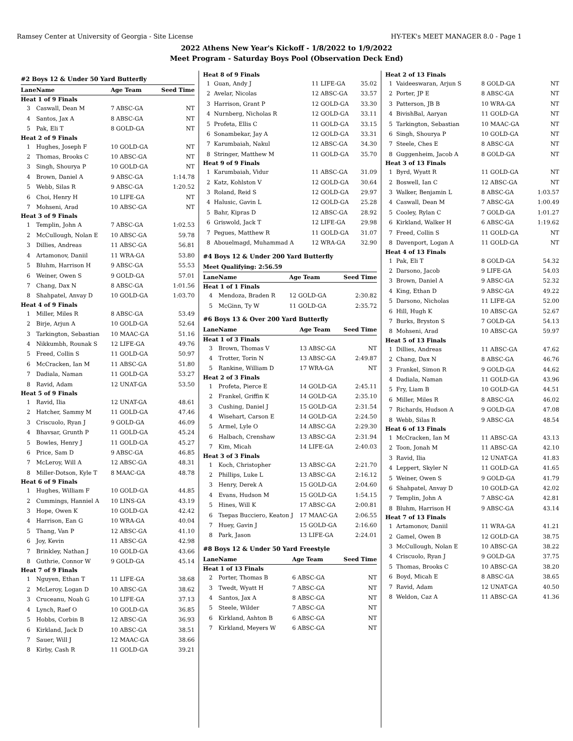Ramsey Center at University of Georgia - Site License HY-TEK's MEET MANAGER 8.0 - Page 1
2022 Athens New Year's Kickoff - 1/8/2022 to 1/9/2022
Meet Program - Saturday Boys Pool (Observation Deck End)
#2 Boys 12 & Under 50 Yard Butterfly
| Lane | Name | Age Team | Seed Time |
| --- | --- | --- | --- |
| Heat 1 of 9 Finals | | | |
| 3 | Caswall, Dean M | 7 ABSC-GA | NT |
| 4 | Santos, Jax A | 8 ABSC-GA | NT |
| 5 | Pak, Eli T | 8 GOLD-GA | NT |
| Heat 2 of 9 Finals | | | |
| 1 | Hughes, Joseph F | 10 GOLD-GA | NT |
| 2 | Thomas, Brooks C | 10 ABSC-GA | NT |
| 3 | Singh, Shourya P | 10 GOLD-GA | NT |
| 4 | Brown, Daniel A | 9 ABSC-GA | 1:14.78 |
| 5 | Webb, Silas R | 9 ABSC-GA | 1:20.52 |
| 6 | Choi, Henry H | 10 LIFE-GA | NT |
| 7 | Mohseni, Arad | 10 ABSC-GA | NT |
| Heat 3 of 9 Finals | | | |
| 1 | Templin, John A | 7 ABSC-GA | 1:02.53 |
| 2 | McCullough, Nolan E | 10 ABSC-GA | 59.78 |
| 3 | Dillies, Andreas | 11 ABSC-GA | 56.81 |
| 4 | Artamonov, Daniil | 11 WRA-GA | 53.80 |
| 5 | Bluhm, Harrison H | 9 ABSC-GA | 55.53 |
| 6 | Weiner, Owen S | 9 GOLD-GA | 57.01 |
| 7 | Chang, Dax N | 8 ABSC-GA | 1:01.56 |
| 8 | Shahpatel, Anvay D | 10 GOLD-GA | 1:03.70 |
| Heat 4 of 9 Finals | | | |
| 1 | Miller, Miles R | 8 ABSC-GA | 53.49 |
| 2 | Birje, Arjun A | 10 GOLD-GA | 52.64 |
| 3 | Tarkington, Sebastian | 10 MAAC-GA | 51.16 |
| 4 | Nikkumbh, Rounak S | 12 LIFE-GA | 49.76 |
| 5 | Freed, Collin S | 11 GOLD-GA | 50.97 |
| 6 | McCracken, Ian M | 11 ABSC-GA | 51.80 |
| 7 | Dadiala, Naman | 11 GOLD-GA | 53.27 |
| 8 | Ravid, Adam | 12 UNAT-GA | 53.50 |
| Heat 5 of 9 Finals | | | |
| 1 | Ravid, Ilia | 12 UNAT-GA | 48.61 |
| 2 | Hatcher, Sammy M | 11 GOLD-GA | 47.46 |
| 3 | Criscuolo, Ryan J | 9 GOLD-GA | 46.09 |
| 4 | Bhavsar, Grunth P | 11 GOLD-GA | 45.24 |
| 5 | Bowles, Henry J | 11 GOLD-GA | 45.27 |
| 6 | Price, Sam D | 9 ABSC-GA | 46.85 |
| 7 | McLeroy, Will A | 12 ABSC-GA | 48.31 |
| 8 | Miller-Dotson, Kyle T | 8 MAAC-GA | 48.78 |
| Heat 6 of 9 Finals | | | |
| 1 | Hughes, William F | 10 GOLD-GA | 44.85 |
| 2 | Cummings, Hanniel A | 10 LINS-GA | 43.19 |
| 3 | Hope, Owen K | 10 GOLD-GA | 42.42 |
| 4 | Harrison, Ean G | 10 WRA-GA | 40.04 |
| 5 | Thang, Van P | 12 ABSC-GA | 41.10 |
| 6 | Joy, Kevin | 11 ABSC-GA | 42.98 |
| 7 | Brinkley, Nathan J | 10 GOLD-GA | 43.66 |
| 8 | Guthrie, Connor W | 9 GOLD-GA | 45.14 |
| Heat 7 of 9 Finals | | | |
| 1 | Nguyen, Ethan T | 11 LIFE-GA | 38.68 |
| 2 | McLeroy, Logan D | 10 ABSC-GA | 38.62 |
| 3 | Cruceanu, Noah G | 10 LIFE-GA | 37.13 |
| 4 | Lynch, Raef O | 10 GOLD-GA | 36.85 |
| 5 | Hobbs, Corbin B | 12 ABSC-GA | 36.93 |
| 6 | Kirkland, Jack D | 10 ABSC-GA | 38.51 |
| 7 | Sauer, Will J | 12 MAAC-GA | 38.66 |
| 8 | Kirby, Cash R | 11 GOLD-GA | 39.21 |
| Heat 8 of 9 Finals | | | |
| 1 | Guan, Andy J | 11 LIFE-GA | 35.02 |
| 2 | Avelar, Nicolas | 12 ABSC-GA | 33.57 |
| 3 | Harrison, Grant P | 12 GOLD-GA | 33.30 |
| 4 | Nurnberg, Nicholas R | 12 GOLD-GA | 33.11 |
| 5 | Profeta, Ellis C | 11 GOLD-GA | 33.15 |
| 6 | Sonambekar, Jay A | 12 GOLD-GA | 33.31 |
| 7 | Karumbaiah, Nakul | 12 ABSC-GA | 34.30 |
| 8 | Stringer, Matthew M | 11 GOLD-GA | 35.70 |
| Heat 9 of 9 Finals | | | |
| 1 | Karumbaiah, Vidur | 11 ABSC-GA | 31.09 |
| 2 | Katz, Kohlston V | 12 GOLD-GA | 30.64 |
| 3 | Roland, Reid S | 12 GOLD-GA | 29.97 |
| 4 | Halusic, Gavin L | 12 GOLD-GA | 25.28 |
| 5 | Bahr, Kipras D | 12 ABSC-GA | 28.92 |
| 6 | Griswold, Jack T | 12 LIFE-GA | 29.98 |
| 7 | Pegues, Matthew R | 11 GOLD-GA | 31.07 |
| 8 | Abouelmagd, Muhammad A | 12 WRA-GA | 32.90 |
#4 Boys 12 & Under 200 Yard Butterfly
| Meet Qualifying: 2:56.59 | | | |
| --- | --- | --- | --- |
| Lane | Name | Age Team | Seed Time |
| Heat 1 of 1 Finals | | | |
| 4 | Mendoza, Braden R | 12 GOLD-GA | 2:30.82 |
| 5 | McGinn, Ty W | 11 GOLD-GA | 2:35.72 |
#6 Boys 13 & Over 200 Yard Butterfly
| Lane | Name | Age Team | Seed Time |
| --- | --- | --- | --- |
| Heat 1 of 3 Finals | | | |
| 3 | Brown, Thomas V | 13 ABSC-GA | NT |
| 4 | Trotter, Torin N | 13 ABSC-GA | 2:49.87 |
| 5 | Rankine, William D | 17 WRA-GA | NT |
| Heat 2 of 3 Finals | | | |
| 1 | Profeta, Pierce E | 14 GOLD-GA | 2:45.11 |
| 2 | Frankel, Griffin K | 14 GOLD-GA | 2:35.10 |
| 3 | Cushing, Daniel J | 15 GOLD-GA | 2:31.54 |
| 4 | Wisehart, Carson E | 14 GOLD-GA | 2:24.50 |
| 5 | Armel, Lyle O | 14 ABSC-GA | 2:29.30 |
| 6 | Halbach, Crenshaw | 13 ABSC-GA | 2:31.94 |
| 7 | Kim, Micah | 14 LIFE-GA | 2:40.03 |
| Heat 3 of 3 Finals | | | |
| 1 | Koch, Christopher | 13 ABSC-GA | 2:21.70 |
| 2 | Phillips, Luke L | 13 ABSC-GA | 2:16.12 |
| 3 | Henry, Derek A | 15 GOLD-GA | 2:04.60 |
| 4 | Evans, Hudson M | 15 GOLD-GA | 1:54.15 |
| 5 | Hines, Will K | 17 ABSC-GA | 2:00.81 |
| 6 | Tsepas Bucciero, Keaton J | 17 MAAC-GA | 2:06.55 |
| 7 | Huey, Gavin J | 15 GOLD-GA | 2:16.60 |
| 8 | Park, Jason | 13 LIFE-GA | 2:24.01 |
#8 Boys 12 & Under 50 Yard Freestyle
| Lane | Name | Age Team | Seed Time |
| --- | --- | --- | --- |
| Heat 1 of 13 Finals | | | |
| 2 | Porter, Thomas B | 6 ABSC-GA | NT |
| 3 | Twedt, Wyatt H | 7 ABSC-GA | NT |
| 4 | Santos, Jax A | 8 ABSC-GA | NT |
| 5 | Steele, Wilder | 7 ABSC-GA | NT |
| 6 | Kirkland, Ashton B | 6 ABSC-GA | NT |
| 7 | Kirkland, Meyers W | 6 ABSC-GA | NT |
| Heat 2 of 13 Finals | | | |
| 1 | Vaideeswaran, Arjun S | 8 GOLD-GA | NT |
| 2 | Porter, JP E | 8 ABSC-GA | NT |
| 3 | Patterson, JB B | 10 WRA-GA | NT |
| 4 | BivishBal, Aaryan | 11 GOLD-GA | NT |
| 5 | Tarkington, Sebastian | 10 MAAC-GA | NT |
| 6 | Singh, Shourya P | 10 GOLD-GA | NT |
| 7 | Steele, Ches E | 8 ABSC-GA | NT |
| 8 | Guggenheim, Jacob A | 8 GOLD-GA | NT |
| Heat 3 of 13 Finals | | | |
| 1 | Byrd, Wyatt R | 11 GOLD-GA | NT |
| 2 | Boswell, Ian C | 12 ABSC-GA | NT |
| 3 | Walker, Benjamin L | 8 ABSC-GA | 1:03.57 |
| 4 | Caswall, Dean M | 7 ABSC-GA | 1:00.49 |
| 5 | Cooley, Rylan C | 7 GOLD-GA | 1:01.27 |
| 6 | Kirkland, Walker H | 6 ABSC-GA | 1:19.62 |
| 7 | Freed, Collin S | 11 GOLD-GA | NT |
| 8 | Davenport, Logan A | 11 GOLD-GA | NT |
| Heat 4 of 13 Finals | | | |
| 1 | Pak, Eli T | 8 GOLD-GA | 54.32 |
| 2 | Darsono, Jacob | 9 LIFE-GA | 54.03 |
| 3 | Brown, Daniel A | 9 ABSC-GA | 52.32 |
| 4 | King, Ethan D | 9 ABSC-GA | 49.22 |
| 5 | Darsono, Nicholas | 11 LIFE-GA | 52.00 |
| 6 | Hill, Hugh K | 10 ABSC-GA | 52.67 |
| 7 | Burks, Bryston S | 7 GOLD-GA | 54.13 |
| 8 | Mohseni, Arad | 10 ABSC-GA | 59.97 |
| Heat 5 of 13 Finals | | | |
| 1 | Dillies, Andreas | 11 ABSC-GA | 47.62 |
| 2 | Chang, Dax N | 8 ABSC-GA | 46.76 |
| 3 | Frankel, Simon R | 9 GOLD-GA | 44.62 |
| 4 | Dadiala, Naman | 11 GOLD-GA | 43.96 |
| 5 | Fry, Liam B | 10 GOLD-GA | 44.51 |
| 6 | Miller, Miles R | 8 ABSC-GA | 46.02 |
| 7 | Richards, Hudson A | 9 GOLD-GA | 47.08 |
| 8 | Webb, Silas R | 9 ABSC-GA | 48.54 |
| Heat 6 of 13 Finals | | | |
| 1 | McCracken, Ian M | 11 ABSC-GA | 43.13 |
| 2 | Toon, Jonah M | 11 ABSC-GA | 42.10 |
| 3 | Ravid, Ilia | 12 UNAT-GA | 41.83 |
| 4 | Leppert, Skyler N | 11 GOLD-GA | 41.65 |
| 5 | Weiner, Owen S | 9 GOLD-GA | 41.79 |
| 6 | Shahpatel, Anvay D | 10 GOLD-GA | 42.02 |
| 7 | Templin, John A | 7 ABSC-GA | 42.81 |
| 8 | Bluhm, Harrison H | 9 ABSC-GA | 43.14 |
| Heat 7 of 13 Finals | | | |
| 1 | Artamonov, Daniil | 11 WRA-GA | 41.21 |
| 2 | Gamel, Owen B | 12 GOLD-GA | 38.75 |
| 3 | McCullough, Nolan E | 10 ABSC-GA | 38.22 |
| 4 | Criscuolo, Ryan J | 9 GOLD-GA | 37.75 |
| 5 | Thomas, Brooks C | 10 ABSC-GA | 38.20 |
| 6 | Boyd, Micah E | 8 ABSC-GA | 38.65 |
| 7 | Ravid, Adam | 12 UNAT-GA | 40.50 |
| 8 | Weldon, Caz A | 11 ABSC-GA | 41.36 |